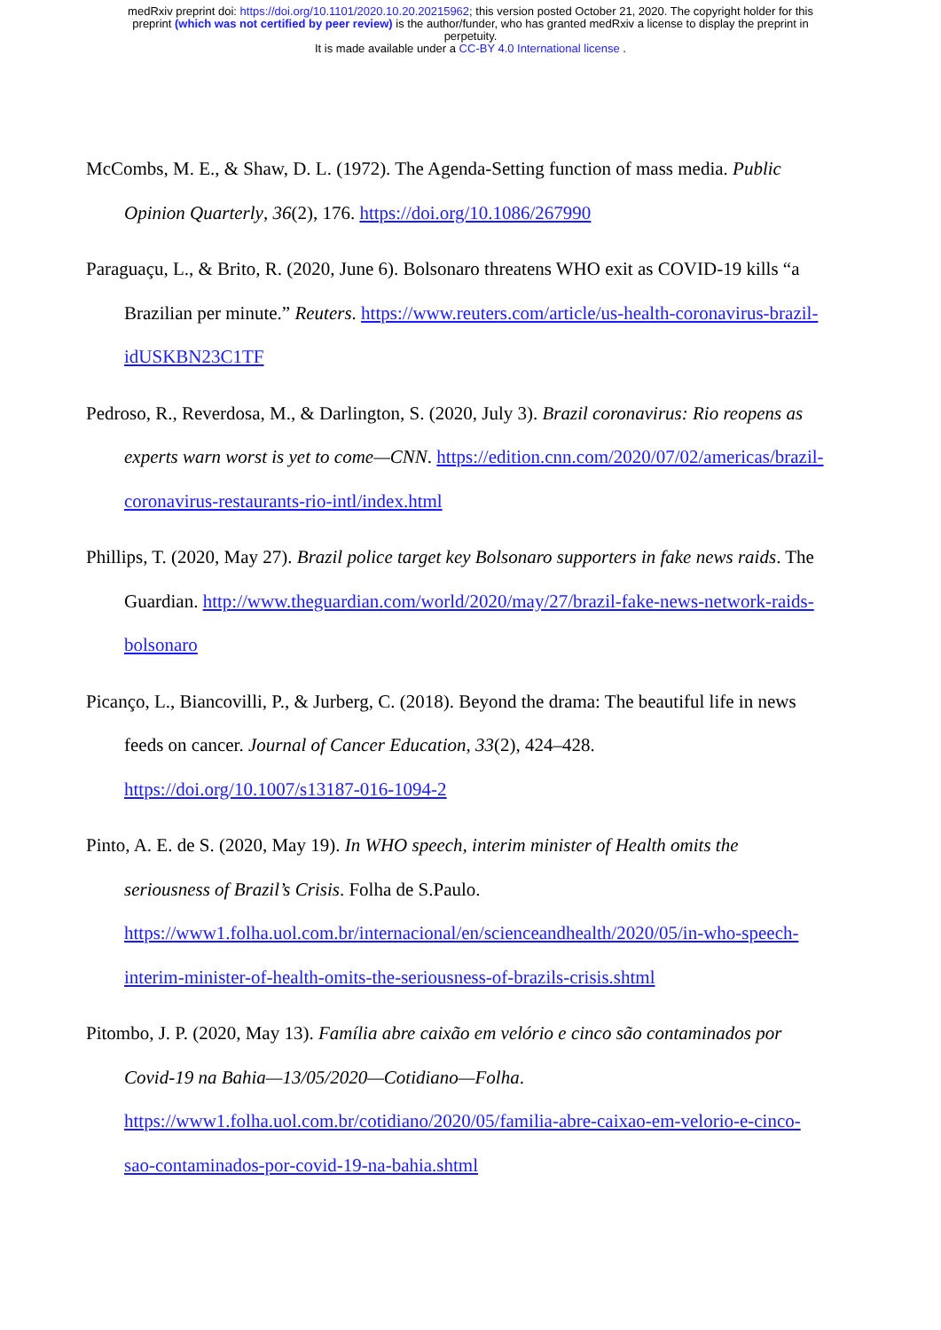medRxiv preprint doi: https://doi.org/10.1101/2020.10.20.20215962; this version posted October 21, 2020. The copyright holder for this
preprint (which was not certified by peer review) is the author/funder, who has granted medRxiv a license to display the preprint in
perpetuity.
It is made available under a CC-BY 4.0 International license .
McCombs, M. E., & Shaw, D. L. (1972). The Agenda-Setting function of mass media. Public Opinion Quarterly, 36(2), 176. https://doi.org/10.1086/267990
Paraguaçu, L., & Brito, R. (2020, June 6). Bolsonaro threatens WHO exit as COVID-19 kills “a Brazilian per minute.” Reuters. https://www.reuters.com/article/us-health-coronavirus-brazil-idUSKBN23C1TF
Pedroso, R., Reverdosa, M., & Darlington, S. (2020, July 3). Brazil coronavirus: Rio reopens as experts warn worst is yet to come—CNN. https://edition.cnn.com/2020/07/02/americas/brazil-coronavirus-restaurants-rio-intl/index.html
Phillips, T. (2020, May 27). Brazil police target key Bolsonaro supporters in fake news raids. The Guardian. http://www.theguardian.com/world/2020/may/27/brazil-fake-news-network-raids-bolsonaro
Picanço, L., Biancovilli, P., & Jurberg, C. (2018). Beyond the drama: The beautiful life in news feeds on cancer. Journal of Cancer Education, 33(2), 424–428. https://doi.org/10.1007/s13187-016-1094-2
Pinto, A. E. de S. (2020, May 19). In WHO speech, interim minister of Health omits the seriousness of Brazil’s Crisis. Folha de S.Paulo. https://www1.folha.uol.com.br/internacional/en/scienceandhealth/2020/05/in-who-speech-interim-minister-of-health-omits-the-seriousness-of-brazils-crisis.shtml
Pitombo, J. P. (2020, May 13). Família abre caixão em velório e cinco são contaminados por Covid-19 na Bahia—13/05/2020—Cotidiano—Folha. https://www1.folha.uol.com.br/cotidiano/2020/05/familia-abre-caixao-em-velorio-e-cinco-sao-contaminados-por-covid-19-na-bahia.shtml